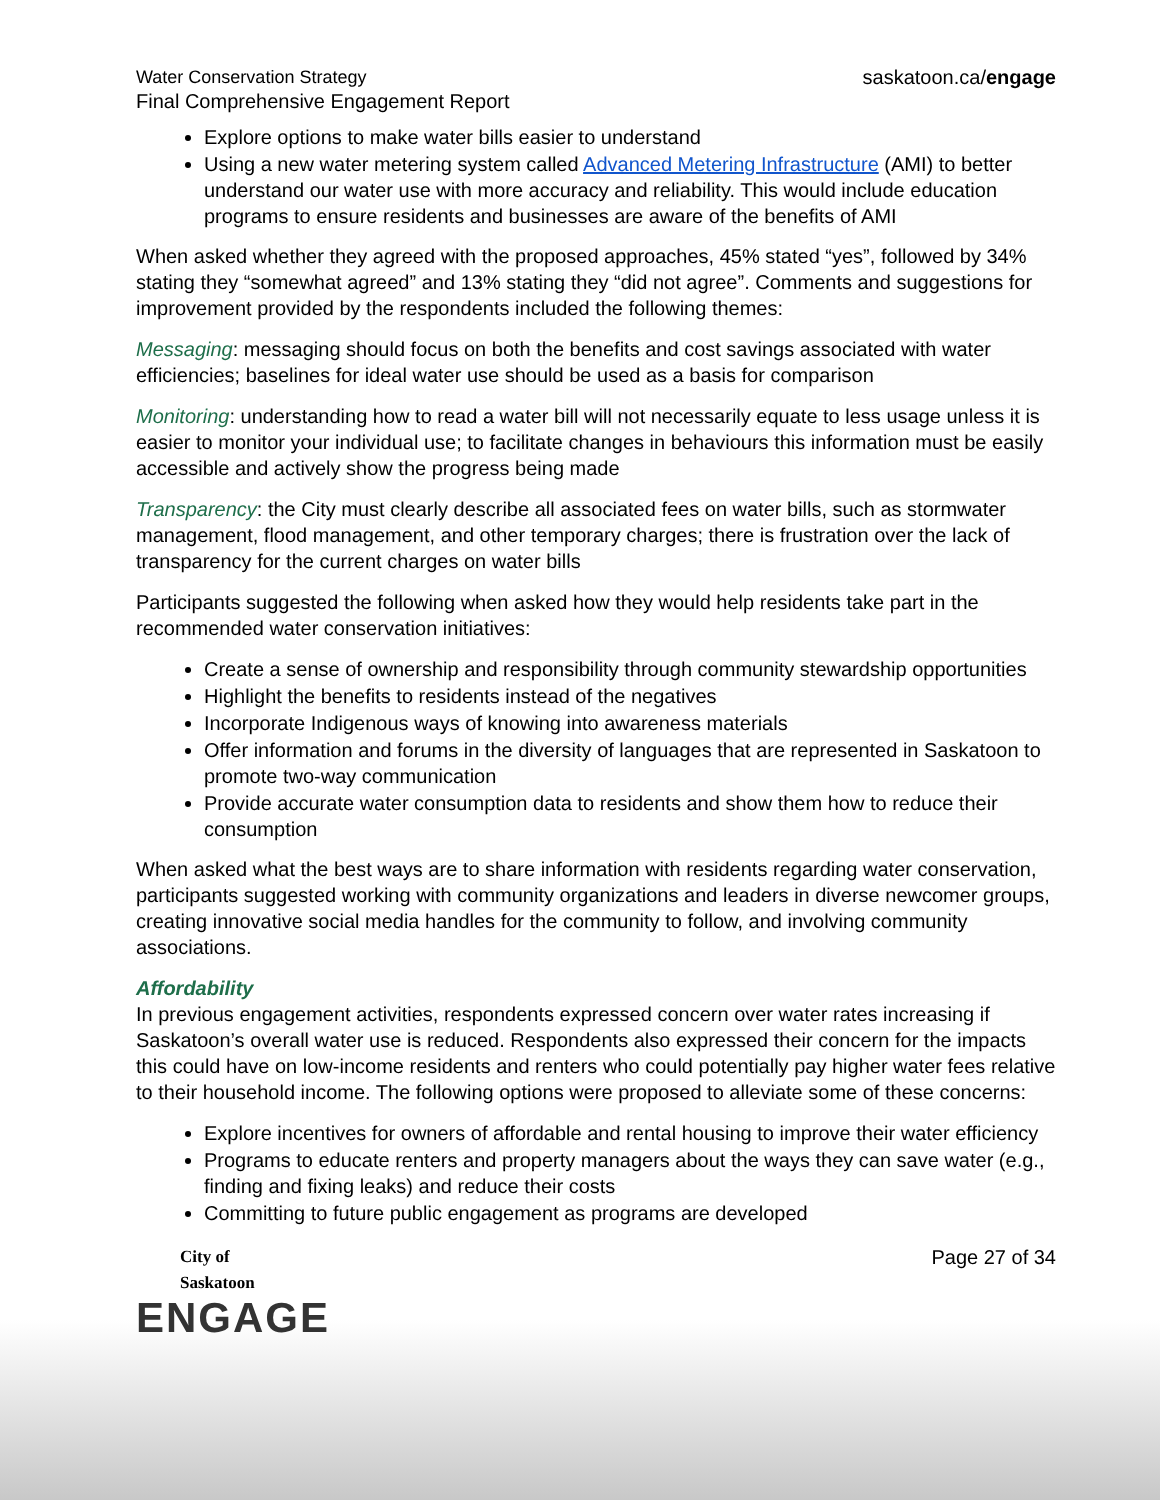Water Conservation Strategy
Final Comprehensive Engagement Report
saskatoon.ca/engage
Explore options to make water bills easier to understand
Using a new water metering system called Advanced Metering Infrastructure (AMI) to better understand our water use with more accuracy and reliability. This would include education programs to ensure residents and businesses are aware of the benefits of AMI
When asked whether they agreed with the proposed approaches, 45% stated “yes”, followed by 34% stating they “somewhat agreed” and 13% stating they “did not agree”. Comments and suggestions for improvement provided by the respondents included the following themes:
Messaging: messaging should focus on both the benefits and cost savings associated with water efficiencies; baselines for ideal water use should be used as a basis for comparison
Monitoring: understanding how to read a water bill will not necessarily equate to less usage unless it is easier to monitor your individual use; to facilitate changes in behaviours this information must be easily accessible and actively show the progress being made
Transparency: the City must clearly describe all associated fees on water bills, such as stormwater management, flood management, and other temporary charges; there is frustration over the lack of transparency for the current charges on water bills
Participants suggested the following when asked how they would help residents take part in the recommended water conservation initiatives:
Create a sense of ownership and responsibility through community stewardship opportunities
Highlight the benefits to residents instead of the negatives
Incorporate Indigenous ways of knowing into awareness materials
Offer information and forums in the diversity of languages that are represented in Saskatoon to promote two-way communication
Provide accurate water consumption data to residents and show them how to reduce their consumption
When asked what the best ways are to share information with residents regarding water conservation, participants suggested working with community organizations and leaders in diverse newcomer groups, creating innovative social media handles for the community to follow, and involving community associations.
Affordability
In previous engagement activities, respondents expressed concern over water rates increasing if Saskatoon’s overall water use is reduced. Respondents also expressed their concern for the impacts this could have on low-income residents and renters who could potentially pay higher water fees relative to their household income. The following options were proposed to alleviate some of these concerns:
Explore incentives for owners of affordable and rental housing to improve their water efficiency
Programs to educate renters and property managers about the ways they can save water (e.g., finding and fixing leaks) and reduce their costs
Committing to future public engagement as programs are developed
City of
Saskatoon
ENGAGE
Page 27 of 34